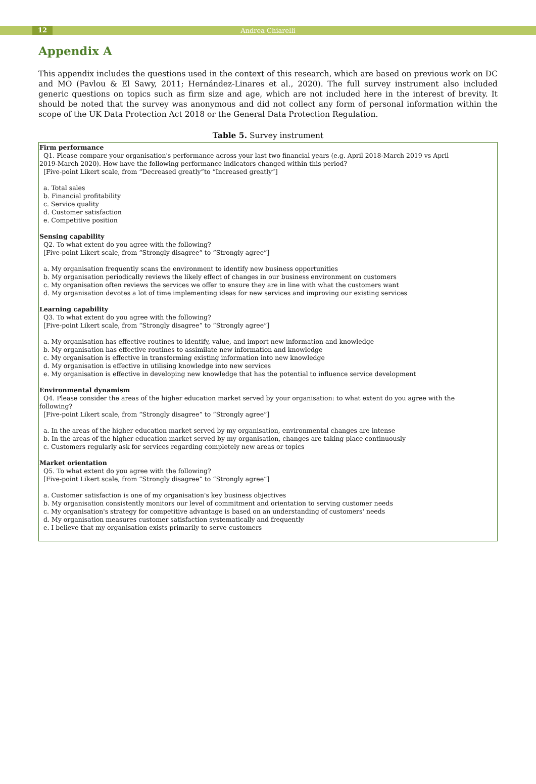12
Andrea Chiarelli
Appendix A
This appendix includes the questions used in the context of this research, which are based on previous work on DC and MO (Pavlou & El Sawy, 2011; Hernández-Linares et al., 2020). The full survey instrument also included generic questions on topics such as firm size and age, which are not included here in the interest of brevity. It should be noted that the survey was anonymous and did not collect any form of personal information within the scope of the UK Data Protection Act 2018 or the General Data Protection Regulation.
Table 5. Survey instrument
| Firm performance Q1. Please compare your organisation's performance across your last two financial years (e.g. April 2018-March 2019 vs April 2019-March 2020). How have the following performance indicators changed within this period? [Five-point Likert scale, from “Decreased greatly”to “Increased greatly”] a. Total sales b. Financial profitability c. Service quality d. Customer satisfaction e. Competitive position Sensing capability Q2. To what extent do you agree with the following? [Five-point Likert scale, from “Strongly disagree” to “Strongly agree”] a. My organisation frequently scans the environment to identify new business opportunities b. My organisation periodically reviews the likely effect of changes in our business environment on customers c. My organisation often reviews the services we offer to ensure they are in line with what the customers want d. My organisation devotes a lot of time implementing ideas for new services and improving our existing services Learning capability Q3. To what extent do you agree with the following? [Five-point Likert scale, from “Strongly disagree” to “Strongly agree”] a. My organisation has effective routines to identify, value, and import new information and knowledge b. My organisation has effective routines to assimilate new information and knowledge c. My organisation is effective in transforming existing information into new knowledge d. My organisation is effective in utilising knowledge into new services e. My organisation is effective in developing new knowledge that has the potential to influence service development Environmental dynamism Q4. Please consider the areas of the higher education market served by your organisation: to what extent do you agree with the following? [Five-point Likert scale, from “Strongly disagree” to “Strongly agree”] a. In the areas of the higher education market served by my organisation, environmental changes are intense b. In the areas of the higher education market served by my organisation, changes are taking place continuously c. Customers regularly ask for services regarding completely new areas or topics Market orientation Q5. To what extent do you agree with the following? [Five-point Likert scale, from “Strongly disagree” to “Strongly agree”] a. Customer satisfaction is one of my organisation's key business objectives b. My organisation consistently monitors our level of commitment and orientation to serving customer needs c. My organisation's strategy for competitive advantage is based on an understanding of customers' needs d. My organisation measures customer satisfaction systematically and frequently e. I believe that my organisation exists primarily to serve customers |